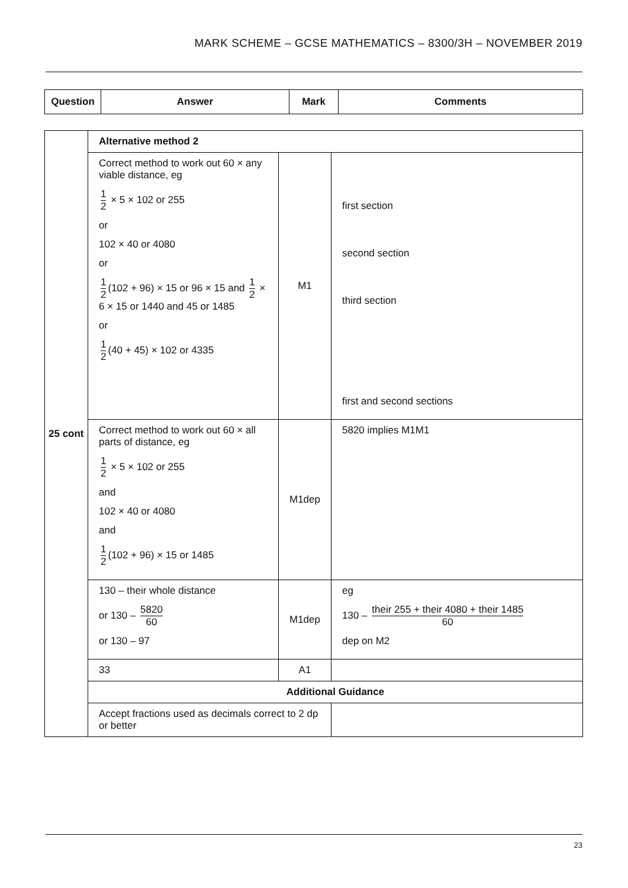MARK SCHEME – GCSE MATHEMATICS – 8300/3H – NOVEMBER 2019
| Question | Answer | Mark | Comments |
| --- | --- | --- | --- |
| 25 cont | Alternative method 2 | | |
| | Correct method to work out 60 × any viable distance, eg 1 2 × 5 × 102 or 255 or 102 × 40 or 4080 or 1 2 (102 + 96) × 15 or 96 × 15 and 1 2 × 6 × 15 or 1440 and 45 or 1485 or 1 2 (40 + 45) × 102 or 4335 | M1 | first section second section third section first and second sections |
| | Correct method to work out 60 × all parts of distance, eg 1 2 × 5 × 102 or 255 and 102 × 40 or 4080 and 1 2 (102 + 96) × 15 or 1485 | M1dep | 5820 implies M1M1 |
| | 130 – their whole distance or 130 – 5820 60 or 130 – 97 | M1dep | eg 130 – their 255 + their 4080 + their 1485 60 dep on M2 |
| | 33 | A1 | |
| | Additional Guidance | | |
| | Accept fractions used as decimals correct to 2 dp or better | | |
23